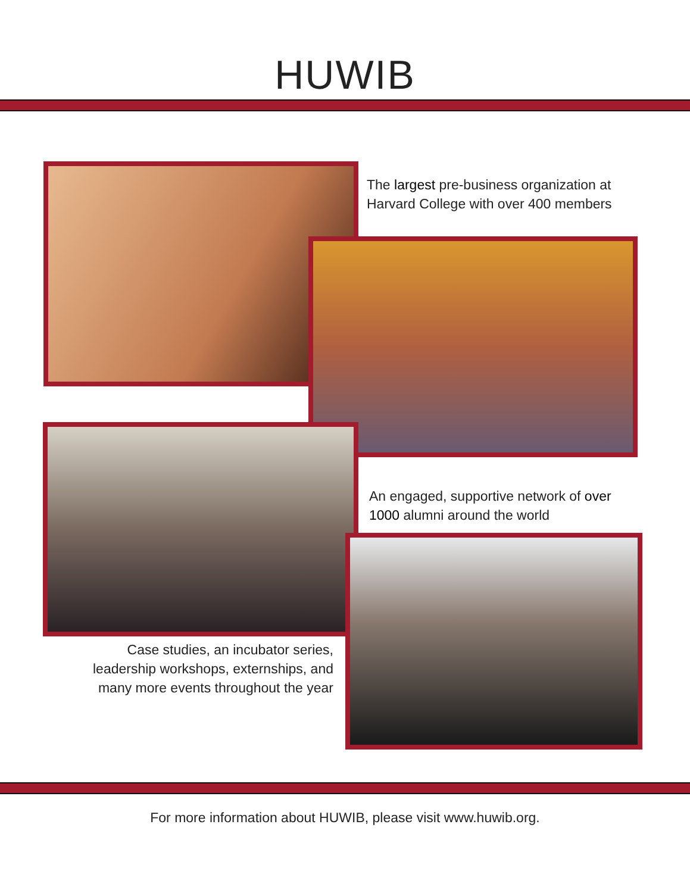HUWIB
The largest pre-business organization at Harvard College with over 400 members
An engaged, supportive network of over 1000 alumni around the world
Case studies, an incubator series, leadership workshops, externships, and many more events throughout the year
For more information about HUWIB, please visit www.huwib.org.